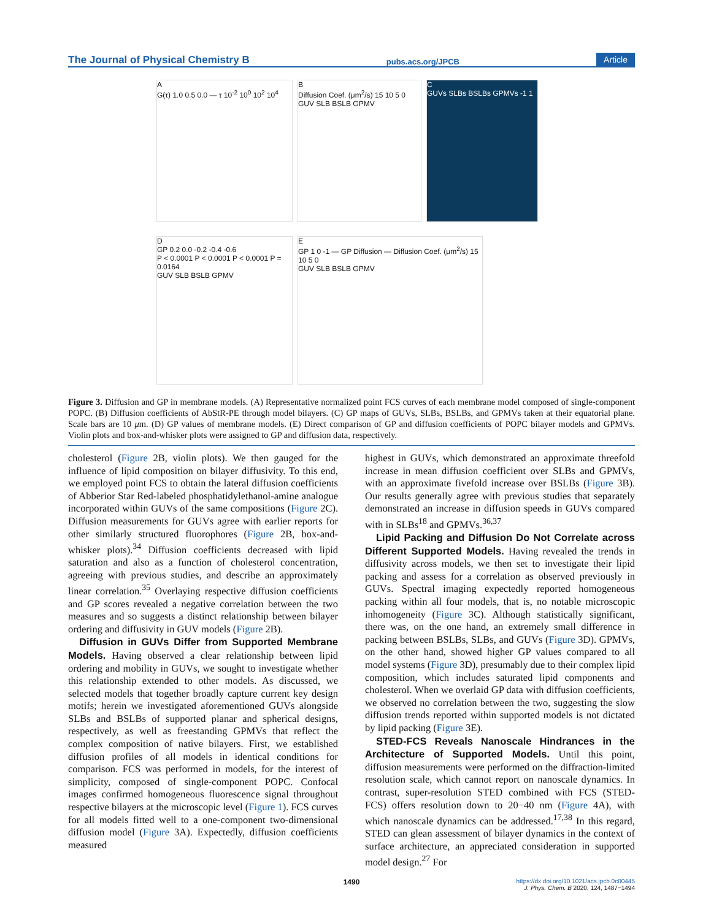The Journal of Physical Chemistry B pubs.acs.org/JPCB Article
A
G(τ) 1.0 0.5 0.0 — τ 10<sup>-2</sup> 10<sup>0</sup> 10<sup>2</sup> 10<sup>4</sup>
B
Diffusion Coef. (μm<sup>2</sup>/s) 15 10 5 0
GUV SLB BSLB GPMV
C
GUVs SLBs BSLBs GPMVs -1 1
D
GP 0.2 0.0 -0.2 -0.4 -0.6
P < 0.0001 P < 0.0001 P < 0.0001 P = 0.0164
GUV SLB BSLB GPMV
E
GP 1 0 -1 — GP Diffusion — Diffusion Coef. (μm<sup>2</sup>/s) 15 10 5 0
GUV SLB BSLB GPMV
Figure 3. Diffusion and GP in membrane models. (A) Representative normalized point FCS curves of each membrane model composed of single-component POPC. (B) Diffusion coefficients of AbStR-PE through model bilayers. (C) GP maps of GUVs, SLBs, BSLBs, and GPMVs taken at their equatorial plane. Scale bars are 10 μm. (D) GP values of membrane models. (E) Direct comparison of GP and diffusion coefficients of POPC bilayer models and GPMVs. Violin plots and box-and-whisker plots were assigned to GP and diffusion data, respectively.
cholesterol (Figure 2B, violin plots). We then gauged for the influence of lipid composition on bilayer diffusivity. To this end, we employed point FCS to obtain the lateral diffusion coefficients of Abberior Star Red-labeled phosphatidylethanol-amine analogue incorporated within GUVs of the same compositions (Figure 2C). Diffusion measurements for GUVs agree with earlier reports for other similarly structured fluorophores (Figure 2B, box-and-whisker plots).<sup>34</sup> Diffusion coefficients decreased with lipid saturation and also as a function of cholesterol concentration, agreeing with previous studies, and describe an approximately linear correlation.<sup>35</sup> Overlaying respective diffusion coefficients and GP scores revealed a negative correlation between the two measures and so suggests a distinct relationship between bilayer ordering and diffusivity in GUV models (Figure 2B).
Diffusion in GUVs Differ from Supported Membrane Models. Having observed a clear relationship between lipid ordering and mobility in GUVs, we sought to investigate whether this relationship extended to other models. As discussed, we selected models that together broadly capture current key design motifs; herein we investigated aforementioned GUVs alongside SLBs and BSLBs of supported planar and spherical designs, respectively, as well as freestanding GPMVs that reflect the complex composition of native bilayers. First, we established diffusion profiles of all models in identical conditions for comparison. FCS was performed in models, for the interest of simplicity, composed of single-component POPC. Confocal images confirmed homogeneous fluorescence signal throughout respective bilayers at the microscopic level (Figure 1). FCS curves for all models fitted well to a one-component two-dimensional diffusion model (Figure 3A). Expectedly, diffusion coefficients measured
highest in GUVs, which demonstrated an approximate threefold increase in mean diffusion coefficient over SLBs and GPMVs, with an approximate fivefold increase over BSLBs (Figure 3B). Our results generally agree with previous studies that separately demonstrated an increase in diffusion speeds in GUVs compared with in SLBs<sup>18</sup> and GPMVs.<sup>36,37</sup>
Lipid Packing and Diffusion Do Not Correlate across Different Supported Models. Having revealed the trends in diffusivity across models, we then set to investigate their lipid packing and assess for a correlation as observed previously in GUVs. Spectral imaging expectedly reported homogeneous packing within all four models, that is, no notable microscopic inhomogeneity (Figure 3C). Although statistically significant, there was, on the one hand, an extremely small difference in packing between BSLBs, SLBs, and GUVs (Figure 3D). GPMVs, on the other hand, showed higher GP values compared to all model systems (Figure 3D), presumably due to their complex lipid composition, which includes saturated lipid components and cholesterol. When we overlaid GP data with diffusion coefficients, we observed no correlation between the two, suggesting the slow diffusion trends reported within supported models is not dictated by lipid packing (Figure 3E).
STED-FCS Reveals Nanoscale Hindrances in the Architecture of Supported Models. Until this point, diffusion measurements were performed on the diffraction-limited resolution scale, which cannot report on nanoscale dynamics. In contrast, super-resolution STED combined with FCS (STED-FCS) offers resolution down to 20−40 nm (Figure 4A), with which nanoscale dynamics can be addressed.<sup>17,38</sup> In this regard, STED can glean assessment of bilayer dynamics in the context of surface architecture, an appreciated consideration in supported model design.<sup>27</sup> For
1490 https://dx.doi.org/10.1021/acs.jpcb.0c00445
J. Phys. Chem. B 2020, 124, 1487−1494